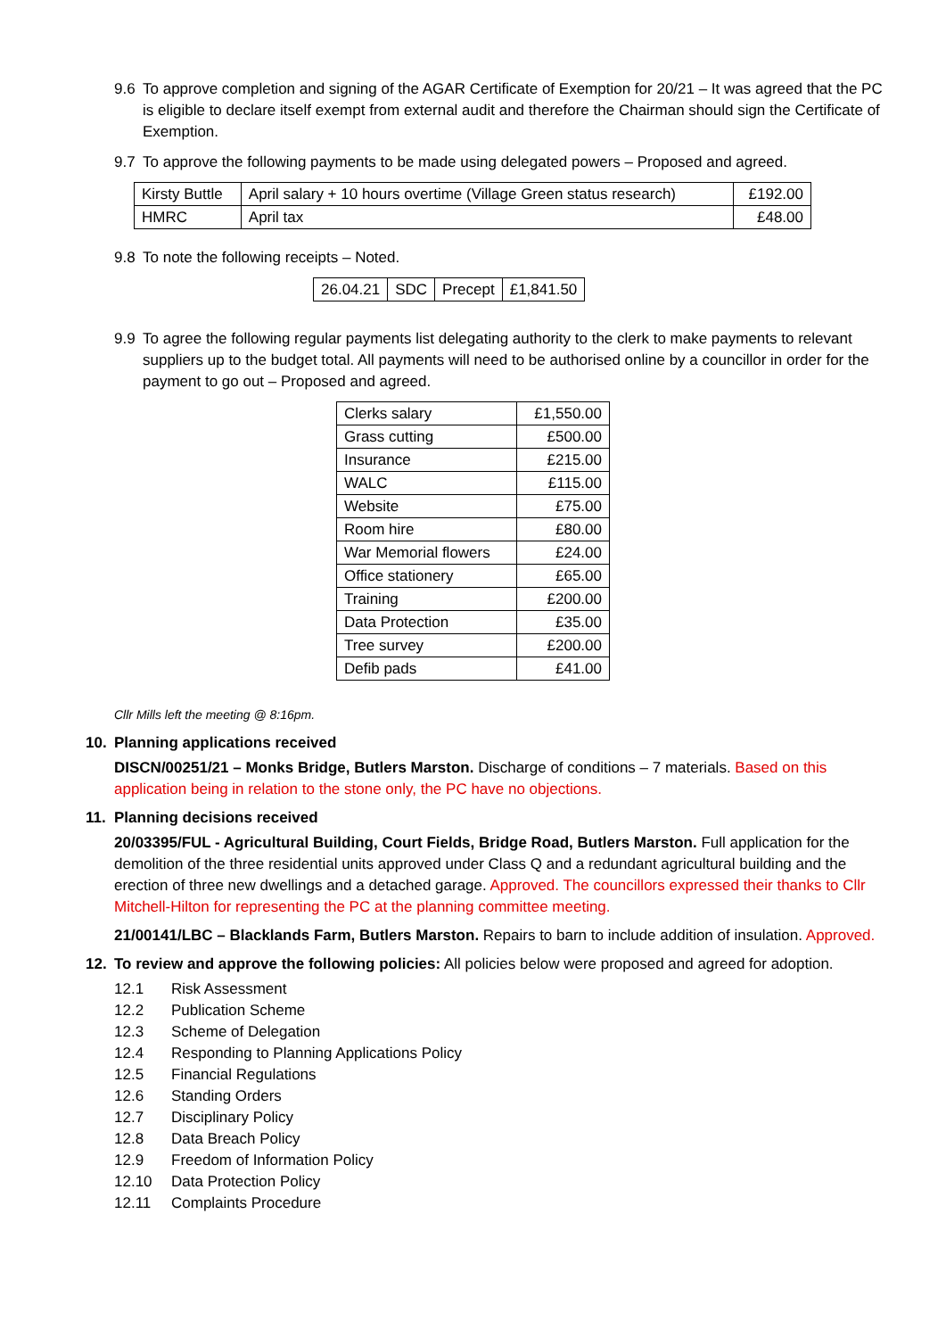9.6 To approve completion and signing of the AGAR Certificate of Exemption for 20/21 – It was agreed that the PC is eligible to declare itself exempt from external audit and therefore the Chairman should sign the Certificate of Exemption.
9.7 To approve the following payments to be made using delegated powers – Proposed and agreed.
| Kirsty Buttle | April salary + 10 hours overtime (Village Green status research) | £192.00 |
| HMRC | April tax | £48.00 |
9.8 To note the following receipts – Noted.
| 26.04.21 | SDC | Precept | £1,841.50 |
9.9 To agree the following regular payments list delegating authority to the clerk to make payments to relevant suppliers up to the budget total. All payments will need to be authorised online by a councillor in order for the payment to go out – Proposed and agreed.
| Clerks salary | £1,550.00 |
| Grass cutting | £500.00 |
| Insurance | £215.00 |
| WALC | £115.00 |
| Website | £75.00 |
| Room hire | £80.00 |
| War Memorial flowers | £24.00 |
| Office stationery | £65.00 |
| Training | £200.00 |
| Data Protection | £35.00 |
| Tree survey | £200.00 |
| Defib pads | £41.00 |
Cllr Mills left the meeting @ 8:16pm.
10. Planning applications received
DISCN/00251/21 – Monks Bridge, Butlers Marston. Discharge of conditions – 7 materials. Based on this application being in relation to the stone only, the PC have no objections.
11. Planning decisions received
20/03395/FUL - Agricultural Building, Court Fields, Bridge Road, Butlers Marston. Full application for the demolition of the three residential units approved under Class Q and a redundant agricultural building and the erection of three new dwellings and a detached garage. Approved. The councillors expressed their thanks to Cllr Mitchell-Hilton for representing the PC at the planning committee meeting.
21/00141/LBC – Blacklands Farm, Butlers Marston. Repairs to barn to include addition of insulation. Approved.
12. To review and approve the following policies: All policies below were proposed and agreed for adoption.
12.1 Risk Assessment
12.2 Publication Scheme
12.3 Scheme of Delegation
12.4 Responding to Planning Applications Policy
12.5 Financial Regulations
12.6 Standing Orders
12.7 Disciplinary Policy
12.8 Data Breach Policy
12.9 Freedom of Information Policy
12.10 Data Protection Policy
12.11 Complaints Procedure